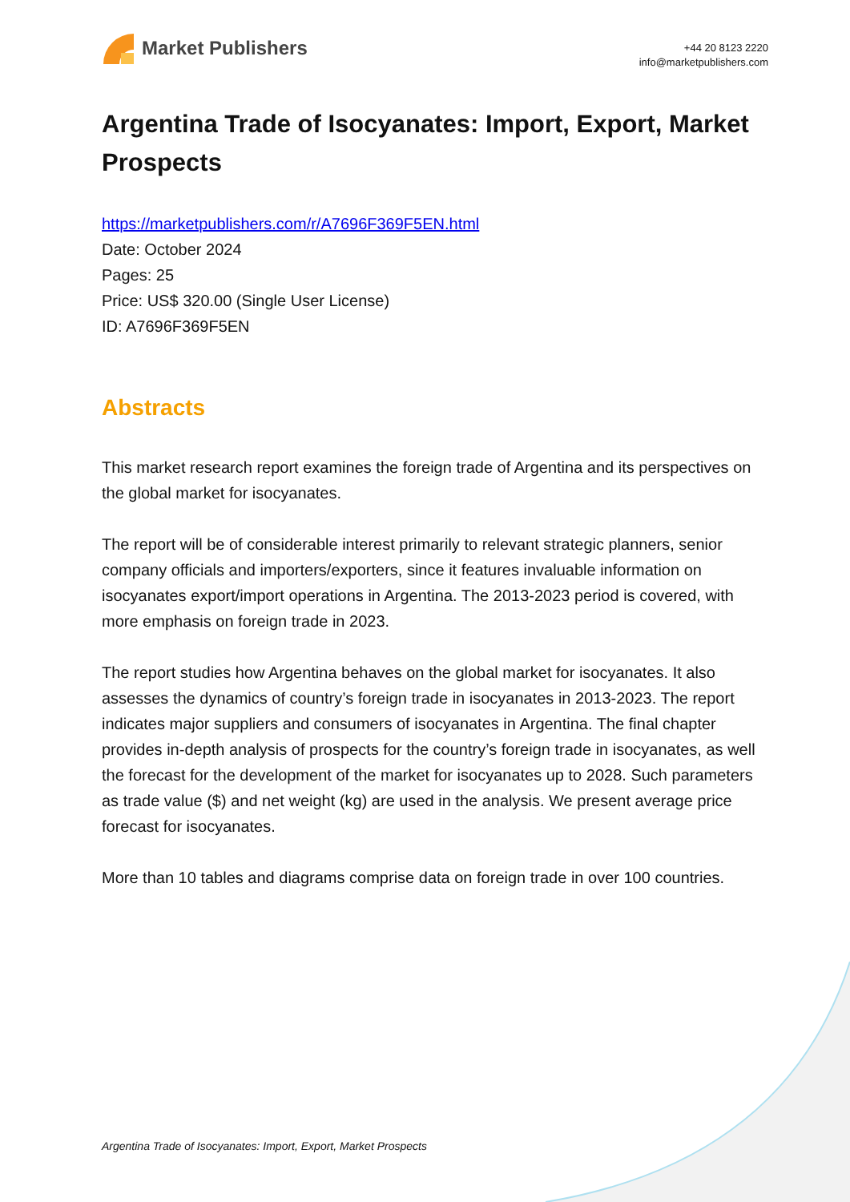Market Publishers
+44 20 8123 2220
info@marketpublishers.com
Argentina Trade of Isocyanates: Import, Export, Market Prospects
https://marketpublishers.com/r/A7696F369F5EN.html
Date: October 2024
Pages: 25
Price: US$ 320.00 (Single User License)
ID: A7696F369F5EN
Abstracts
This market research report examines the foreign trade of Argentina and its perspectives on the global market for isocyanates.
The report will be of considerable interest primarily to relevant strategic planners, senior company officials and importers/exporters, since it features invaluable information on isocyanates export/import operations in Argentina. The 2013-2023 period is covered, with more emphasis on foreign trade in 2023.
The report studies how Argentina behaves on the global market for isocyanates. It also assesses the dynamics of country’s foreign trade in isocyanates in 2013-2023. The report indicates major suppliers and consumers of isocyanates in Argentina. The final chapter provides in-depth analysis of prospects for the country’s foreign trade in isocyanates, as well the forecast for the development of the market for isocyanates up to 2028. Such parameters as trade value ($) and net weight (kg) are used in the analysis. We present average price forecast for isocyanates.
More than 10 tables and diagrams comprise data on foreign trade in over 100 countries.
Argentina Trade of Isocyanates: Import, Export, Market Prospects